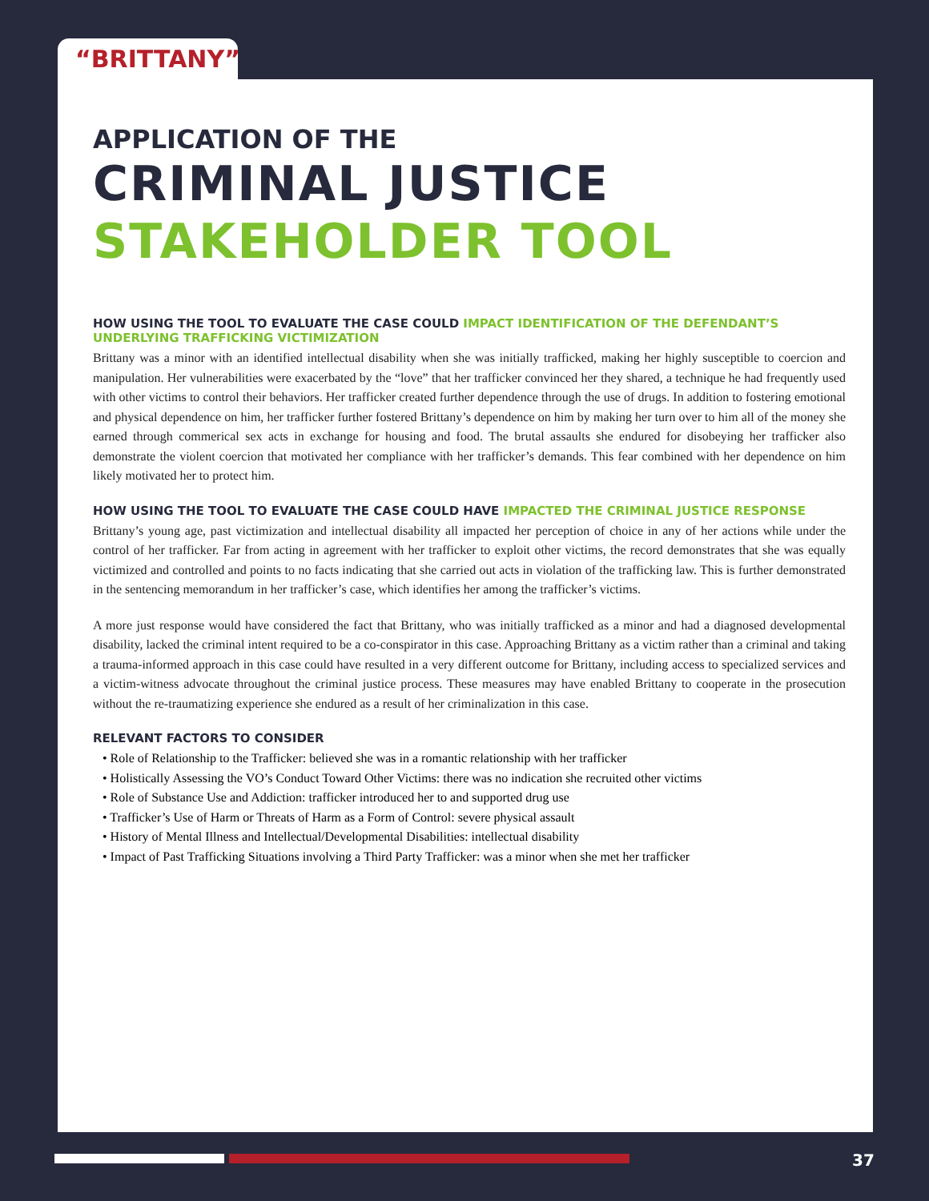“BRITTANY”
APPLICATION OF THE
CRIMINAL JUSTICE
STAKEHOLDER TOOL
HOW USING THE TOOL TO EVALUATE THE CASE COULD IMPACT IDENTIFICATION OF THE DEFENDANT’S UNDERLYING TRAFFICKING VICTIMIZATION
Brittany was a minor with an identified intellectual disability when she was initially trafficked, making her highly susceptible to coercion and manipulation. Her vulnerabilities were exacerbated by the “love” that her trafficker convinced her they shared, a technique he had frequently used with other victims to control their behaviors. Her trafficker created further dependence through the use of drugs. In addition to fostering emotional and physical dependence on him, her trafficker further fostered Brittany’s dependence on him by making her turn over to him all of the money she earned through commerical sex acts in exchange for housing and food. The brutal assaults she endured for disobeying her trafficker also demonstrate the violent coercion that motivated her compliance with her trafficker’s demands. This fear combined with her dependence on him likely motivated her to protect him.
HOW USING THE TOOL TO EVALUATE THE CASE COULD HAVE IMPACTED THE CRIMINAL JUSTICE RESPONSE
Brittany’s young age, past victimization and intellectual disability all impacted her perception of choice in any of her actions while under the control of her trafficker. Far from acting in agreement with her trafficker to exploit other victims, the record demonstrates that she was equally victimized and controlled and points to no facts indicating that she carried out acts in violation of the trafficking law. This is further demonstrated in the sentencing memorandum in her trafficker’s case, which identifies her among the trafficker’s victims.
A more just response would have considered the fact that Brittany, who was initially trafficked as a minor and had a diagnosed developmental disability, lacked the criminal intent required to be a co-conspirator in this case. Approaching Brittany as a victim rather than a criminal and taking a trauma-informed approach in this case could have resulted in a very different outcome for Brittany, including access to specialized services and a victim-witness advocate throughout the criminal justice process. These measures may have enabled Brittany to cooperate in the prosecution without the re-traumatizing experience she endured as a result of her criminalization in this case.
RELEVANT FACTORS TO CONSIDER
• Role of Relationship to the Trafficker: believed she was in a romantic relationship with her trafficker
• Holistically Assessing the VO’s Conduct Toward Other Victims: there was no indication she recruited other victims
• Role of Substance Use and Addiction: trafficker introduced her to and supported drug use
• Trafficker’s Use of Harm or Threats of Harm as a Form of Control: severe physical assault
• History of Mental Illness and Intellectual/Developmental Disabilities: intellectual disability
• Impact of Past Trafficking Situations involving a Third Party Trafficker: was a minor when she met her trafficker
37